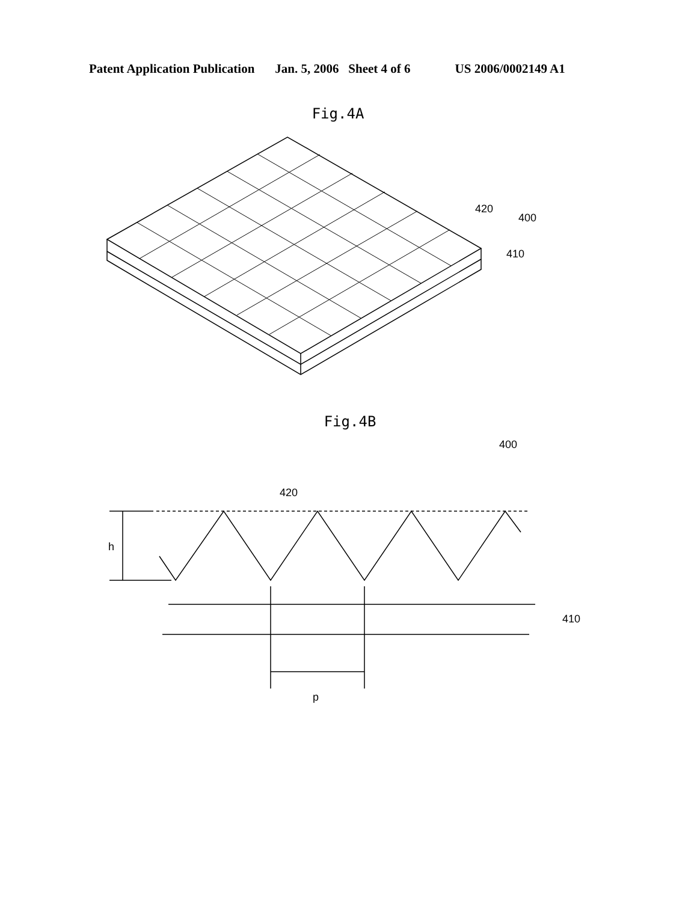Patent Application Publication Jan. 5, 2006 Sheet 4 of 6 US 2006/0002149 A1
Fig.4A
420
400
410
Fig.4B
h
p
420
400
410